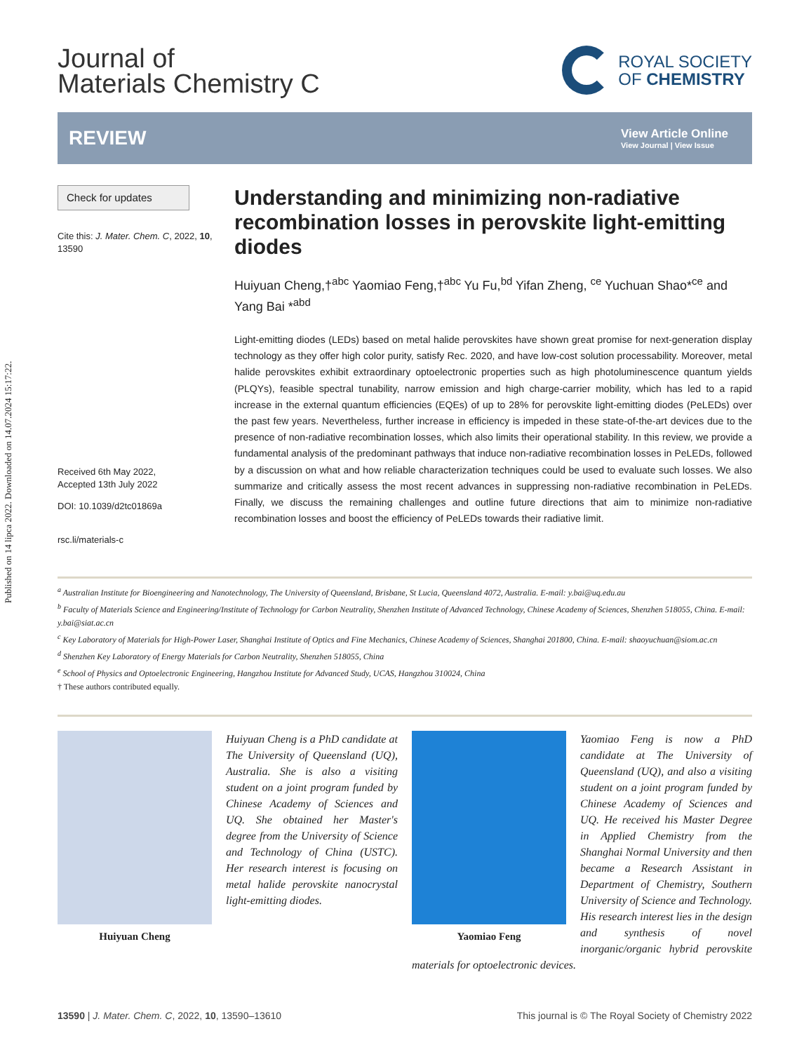Published on 14 lipca 2022. Downloaded on 14.07.2024 15:17:22.
Journal of
Materials Chemistry C
ROYAL SOCIETY
OF CHEMISTRY
REVIEW
View Article Online
View Journal | View Issue
Check for updates
Cite this: J. Mater. Chem. C, 2022, 10, 13590
Received 6th May 2022,
Accepted 13th July 2022
DOI: 10.1039/d2tc01869a
rsc.li/materials-c
Understanding and minimizing non-radiative recombination losses in perovskite light-emitting diodes
Huiyuan Cheng,†<sup>abc</sup> Yaomiao Feng,†<sup>abc</sup> Yu Fu,<sup>bd</sup> Yifan Zheng, <sup>ce</sup> Yuchuan Shao*<sup>ce</sup> and Yang Bai *<sup>abd</sup>
Light-emitting diodes (LEDs) based on metal halide perovskites have shown great promise for next-generation display technology as they offer high color purity, satisfy Rec. 2020, and have low-cost solution processability. Moreover, metal halide perovskites exhibit extraordinary optoelectronic properties such as high photoluminescence quantum yields (PLQYs), feasible spectral tunability, narrow emission and high charge-carrier mobility, which has led to a rapid increase in the external quantum efficiencies (EQEs) of up to 28% for perovskite light-emitting diodes (PeLEDs) over the past few years. Nevertheless, further increase in efficiency is impeded in these state-of-the-art devices due to the presence of non-radiative recombination losses, which also limits their operational stability. In this review, we provide a fundamental analysis of the predominant pathways that induce non-radiative recombination losses in PeLEDs, followed by a discussion on what and how reliable characterization techniques could be used to evaluate such losses. We also summarize and critically assess the most recent advances in suppressing non-radiative recombination in PeLEDs. Finally, we discuss the remaining challenges and outline future directions that aim to minimize non-radiative recombination losses and boost the efficiency of PeLEDs towards their radiative limit.
<sup>a</sup> Australian Institute for Bioengineering and Nanotechnology, The University of Queensland, Brisbane, St Lucia, Queensland 4072, Australia. E-mail: y.bai@uq.edu.au
<sup>b</sup> Faculty of Materials Science and Engineering/Institute of Technology for Carbon Neutrality, Shenzhen Institute of Advanced Technology, Chinese Academy of Sciences, Shenzhen 518055, China. E-mail: y.bai@siat.ac.cn
<sup>c</sup> Key Laboratory of Materials for High-Power Laser, Shanghai Institute of Optics and Fine Mechanics, Chinese Academy of Sciences, Shanghai 201800, China. E-mail: shaoyuchuan@siom.ac.cn
<sup>d</sup> Shenzhen Key Laboratory of Energy Materials for Carbon Neutrality, Shenzhen 518055, China
<sup>e</sup> School of Physics and Optoelectronic Engineering, Hangzhou Institute for Advanced Study, UCAS, Hangzhou 310024, China
† These authors contributed equally.
Huiyuan Cheng
Huiyuan Cheng is a PhD candidate at The University of Queensland (UQ), Australia. She is also a visiting student on a joint program funded by Chinese Academy of Sciences and UQ. She obtained her Master's degree from the University of Science and Technology of China (USTC). Her research interest is focusing on metal halide perovskite nanocrystal light-emitting diodes.
Yaomiao Feng
Yaomiao Feng is now a PhD candidate at The University of Queensland (UQ), and also a visiting student on a joint program funded by Chinese Academy of Sciences and UQ. He received his Master Degree in Applied Chemistry from the Shanghai Normal University and then became a Research Assistant in Department of Chemistry, Southern University of Science and Technology. His research interest lies in the design and synthesis of novel inorganic/organic hybrid perovskite materials for optoelectronic devices.
13590 | J. Mater. Chem. C, 2022, 10, 13590–13610 This journal is © The Royal Society of Chemistry 2022